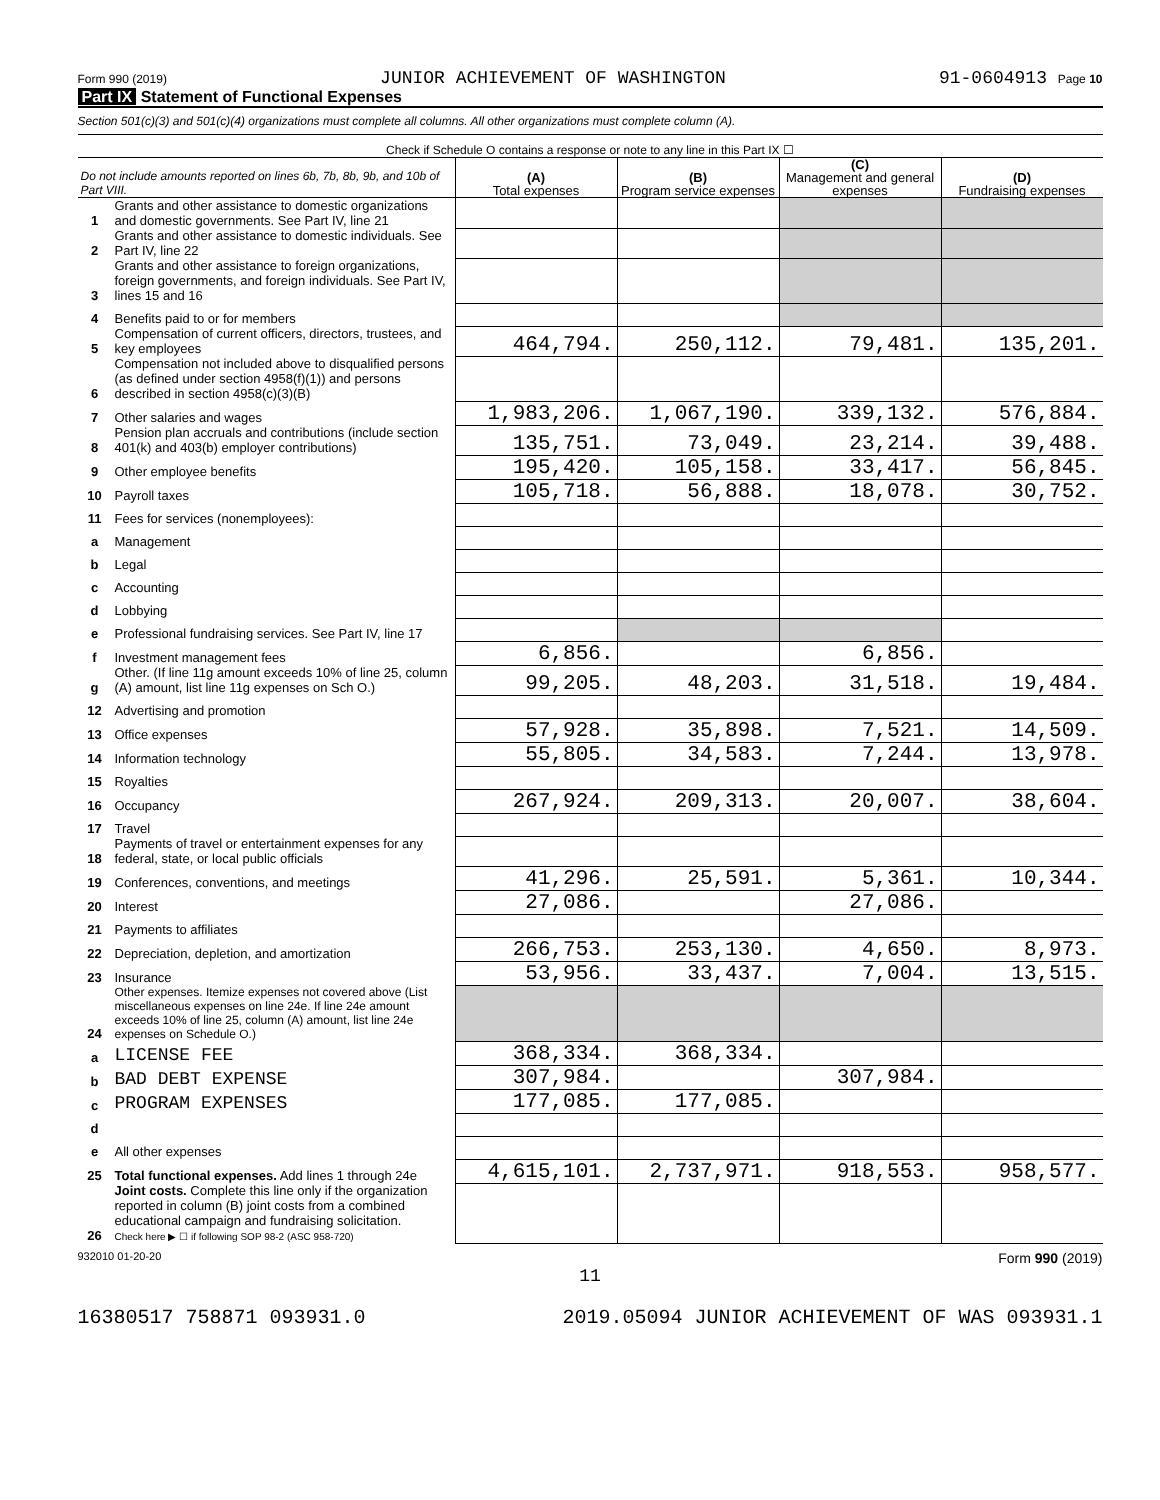Form 990 (2019) JUNIOR ACHIEVEMENT OF WASHINGTON 91-0604913 Page 10
Part IX Statement of Functional Expenses
Section 501(c)(3) and 501(c)(4) organizations must complete all columns. All other organizations must complete column (A).
| Check if Schedule O contains a response or note to any line in this Part IX ☐ | | | | | |
| Do not include amounts reported on lines 6b, 7b, 8b, 9b, and 10b of Part VIII. | | (A) Total expenses | (B) Program service expenses | (C) Management and general expenses | (D) Fundraising expenses |
| 1 | Grants and other assistance to domestic organizations and domestic governments. See Part IV, line 21 | | | | |
| 2 | Grants and other assistance to domestic individuals. See Part IV, line 22 | | | | |
| 3 | Grants and other assistance to foreign organizations, foreign governments, and foreign individuals. See Part IV, lines 15 and 16 | | | | |
| 4 | Benefits paid to or for members | | | | |
| 5 | Compensation of current officers, directors, trustees, and key employees | 464,794. | 250,112. | 79,481. | 135,201. |
| 6 | Compensation not included above to disqualified persons (as defined under section 4958(f)(1)) and persons described in section 4958(c)(3)(B) | | | | |
| 7 | Other salaries and wages | 1,983,206. | 1,067,190. | 339,132. | 576,884. |
| 8 | Pension plan accruals and contributions (include section 401(k) and 403(b) employer contributions) | 135,751. | 73,049. | 23,214. | 39,488. |
| 9 | Other employee benefits | 195,420. | 105,158. | 33,417. | 56,845. |
| 10 | Payroll taxes | 105,718. | 56,888. | 18,078. | 30,752. |
| 11 | Fees for services (nonemployees): | | | | |
| a | Management | | | | |
| b | Legal | | | | |
| c | Accounting | | | | |
| d | Lobbying | | | | |
| e | Professional fundraising services. See Part IV, line 17 | | | | |
| f | Investment management fees | 6,856. | | 6,856. | |
| g | Other. (If line 11g amount exceeds 10% of line 25, column (A) amount, list line 11g expenses on Sch O.) | 99,205. | 48,203. | 31,518. | 19,484. |
| 12 | Advertising and promotion | | | | |
| 13 | Office expenses | 57,928. | 35,898. | 7,521. | 14,509. |
| 14 | Information technology | 55,805. | 34,583. | 7,244. | 13,978. |
| 15 | Royalties | | | | |
| 16 | Occupancy | 267,924. | 209,313. | 20,007. | 38,604. |
| 17 | Travel | | | | |
| 18 | Payments of travel or entertainment expenses for any federal, state, or local public officials | | | | |
| 19 | Conferences, conventions, and meetings | 41,296. | 25,591. | 5,361. | 10,344. |
| 20 | Interest | 27,086. | | 27,086. | |
| 21 | Payments to affiliates | | | | |
| 22 | Depreciation, depletion, and amortization | 266,753. | 253,130. | 4,650. | 8,973. |
| 23 | Insurance | 53,956. | 33,437. | 7,004. | 13,515. |
| 24 | Other expenses. Itemize expenses not covered above (List miscellaneous expenses on line 24e. If line 24e amount exceeds 10% of line 25, column (A) amount, list line 24e expenses on Schedule O.) | | | | |
| a | LICENSE FEE | 368,334. | 368,334. | | |
| b | BAD DEBT EXPENSE | 307,984. | | 307,984. | |
| c | PROGRAM EXPENSES | 177,085. | 177,085. | | |
| d | | | | | |
| e | All other expenses | | | | |
| 25 | Total functional expenses. Add lines 1 through 24e | 4,615,101. | 2,737,971. | 918,553. | 958,577. |
| 26 | Joint costs. Complete this line only if the organization reported in column (B) joint costs from a combined educational campaign and fundraising solicitation. Check here ▶ ☐ if following SOP 98-2 (ASC 958-720) | | | | |
932010 01-20-20 Form 990 (2019)
11
16380517 758871 093931.0 2019.05094 JUNIOR ACHIEVEMENT OF WAS 093931.1